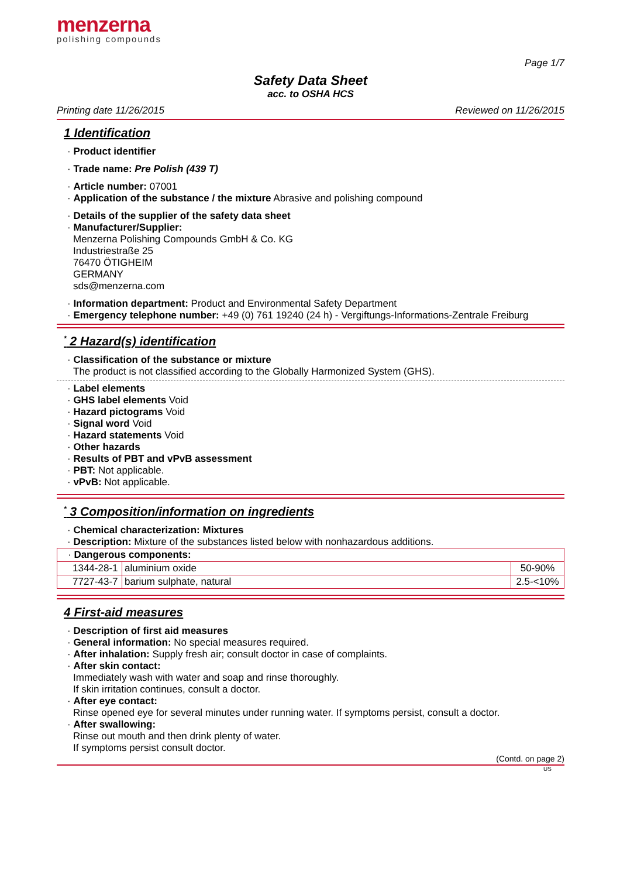menzerna
polishing compounds
Page 1/7
Safety Data Sheet
acc. to OSHA HCS
Printing date 11/26/2015 Reviewed on 11/26/2015
1 Identification
· Product identifier
· Trade name: Pre Polish (439 T)
· Article number: 07001
· Application of the substance / the mixture Abrasive and polishing compound
· Details of the supplier of the safety data sheet
· Manufacturer/Supplier:
Menzerna Polishing Compounds GmbH & Co. KG
Industriestraße 25
76470 ÖTIGHEIM
GERMANY
sds@menzerna.com
· Information department: Product and Environmental Safety Department
· Emergency telephone number: +49 (0) 761 19240 (24 h) - Vergiftungs-Informations-Zentrale Freiburg
<sup>*</sup> 2 Hazard(s) identification
· Classification of the substance or mixture
The product is not classified according to the Globally Harmonized System (GHS).
· Label elements
· GHS label elements Void
· Hazard pictograms Void
· Signal word Void
· Hazard statements Void
· Other hazards
· Results of PBT and vPvB assessment
· PBT: Not applicable.
· vPvB: Not applicable.
<sup>*</sup> 3 Composition/information on ingredients
· Chemical characterization: Mixtures
· Description: Mixture of the substances listed below with nonhazardous additions.
| · Dangerous components: | | |
| 1344-28-1 | aluminium oxide | 50-90% |
| 7727-43-7 | barium sulphate, natural | 2.5-<10% |
4 First-aid measures
· Description of first aid measures
· General information: No special measures required.
· After inhalation: Supply fresh air; consult doctor in case of complaints.
· After skin contact:
Immediately wash with water and soap and rinse thoroughly.
If skin irritation continues, consult a doctor.
· After eye contact:
Rinse opened eye for several minutes under running water. If symptoms persist, consult a doctor.
· After swallowing:
Rinse out mouth and then drink plenty of water.
If symptoms persist consult doctor.
(Contd. on page 2)
US